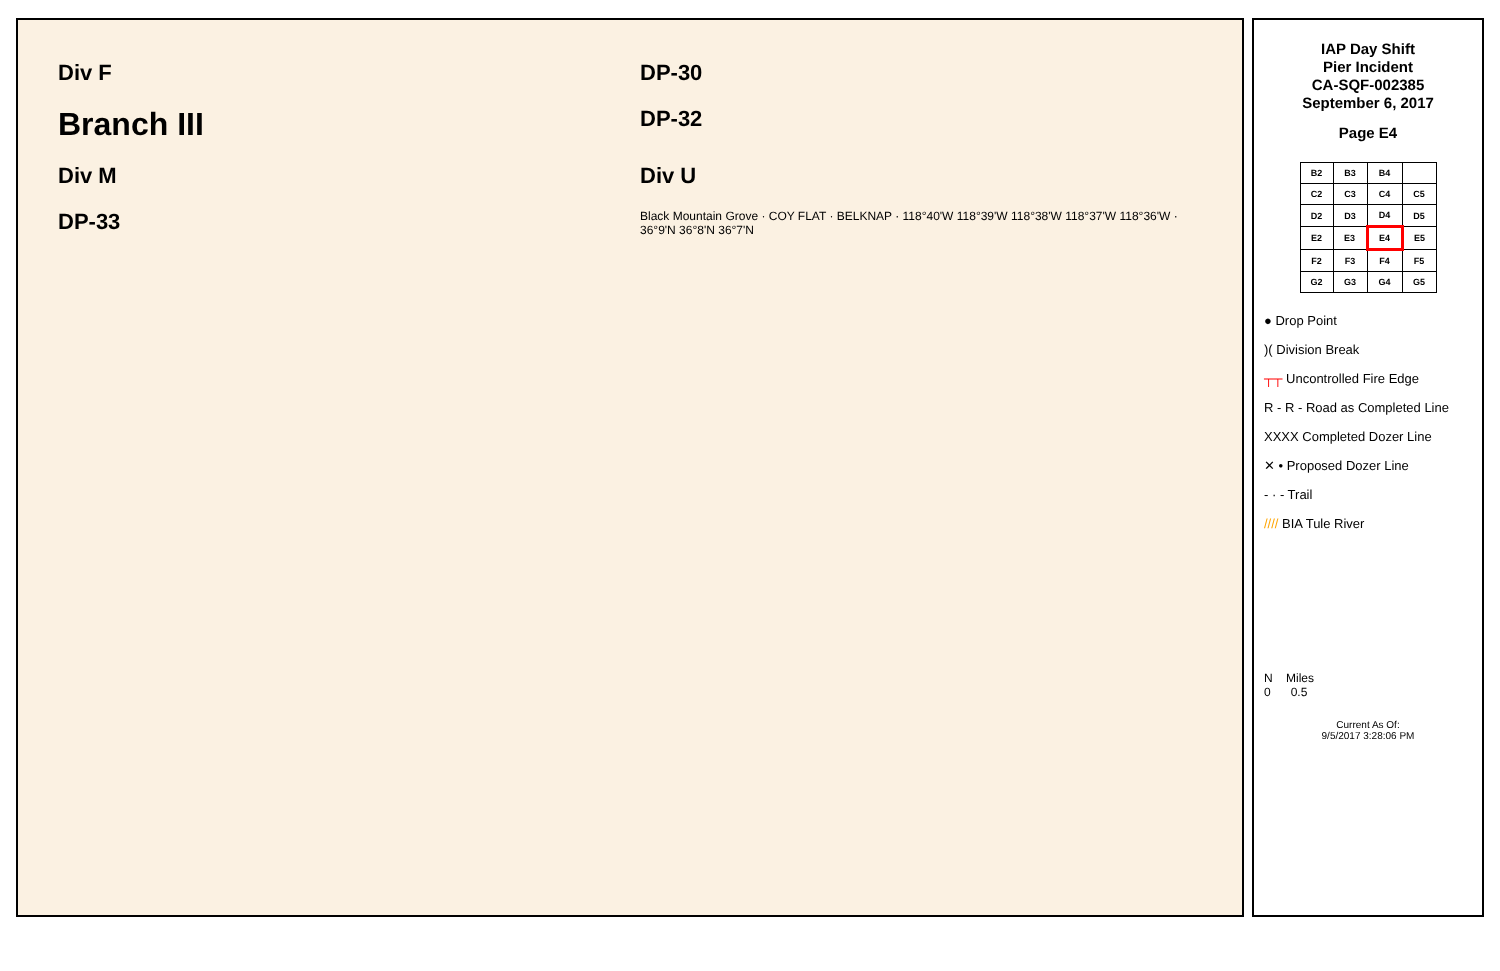Div F
DP-30
Branch III
DP-32
Div M
Div U
DP-33
Black Mountain Grove · COY FLAT · BELKNAP · 118°40'W 118°39'W 118°38'W 118°37'W 118°36'W · 36°9'N 36°8'N 36°7'N
IAP Day Shift
Pier Incident
CA-SQF-002385
September 6, 2017
Page E4
| B2 | B3 | B4 | |
| C2 | C3 | C4 | C5 |
| D2 | D3 | D4 | D5 |
| E2 | E3 | E4 | E5 |
| F2 | F3 | F4 | F5 |
| G2 | G3 | G4 | G5 |
● Drop Point
)( Division Break
┬┬ Uncontrolled Fire Edge
R - R - Road as Completed Line
XXXX Completed Dozer Line
✕ • Proposed Dozer Line
- · - Trail
//// BIA Tule River
N Miles
0 0.5
Current As Of:
9/5/2017 3:28:06 PM